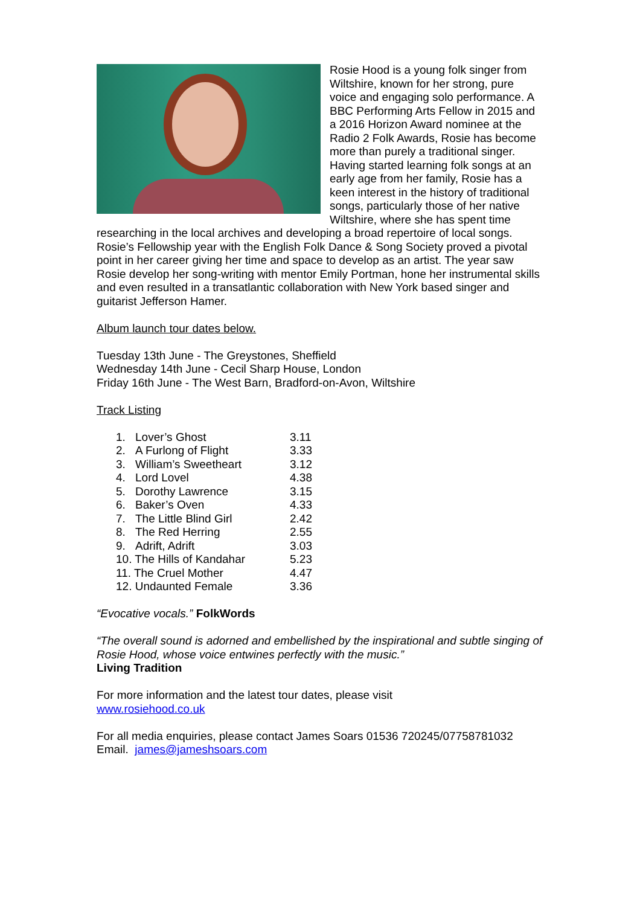Rosie Hood is a young folk singer from Wiltshire, known for her strong, pure voice and engaging solo performance. A BBC Performing Arts Fellow in 2015 and a 2016 Horizon Award nominee at the Radio 2 Folk Awards, Rosie has become more than purely a traditional singer. Having started learning folk songs at an early age from her family, Rosie has a keen interest in the history of traditional songs, particularly those of her native Wiltshire, where she has spent time researching in the local archives and developing a broad repertoire of local songs. Rosie’s Fellowship year with the English Folk Dance & Song Society proved a pivotal point in her career giving her time and space to develop as an artist. The year saw Rosie develop her song-writing with mentor Emily Portman, hone her instrumental skills and even resulted in a transatlantic collaboration with New York based singer and guitarist Jefferson Hamer.
Album launch tour dates below.
Tuesday 13th June - The Greystones, Sheffield
Wednesday 14th June - Cecil Sharp House, London
Friday 16th June - The West Barn, Bradford-on-Avon, Wiltshire
Track Listing
| 1. | Lover’s Ghost | 3.11 |
| 2. | A Furlong of Flight | 3.33 |
| 3. | William’s Sweetheart | 3.12 |
| 4. | Lord Lovel | 4.38 |
| 5. | Dorothy Lawrence | 3.15 |
| 6. | Baker’s Oven | 4.33 |
| 7. | The Little Blind Girl | 2.42 |
| 8. | The Red Herring | 2.55 |
| 9. | Adrift, Adrift | 3.03 |
| 10. The Hills of Kandahar | | 5.23 |
| 11. The Cruel Mother | | 4.47 |
| 12. Undaunted Female | | 3.36 |
“Evocative vocals.” FolkWords
“The overall sound is adorned and embellished by the inspirational and subtle singing of Rosie Hood, whose voice entwines perfectly with the music.”
Living Tradition
For more information and the latest tour dates, please visit
www.rosiehood.co.uk
For all media enquiries, please contact James Soars 01536 720245/07758781032
Email. james@jameshsoars.com